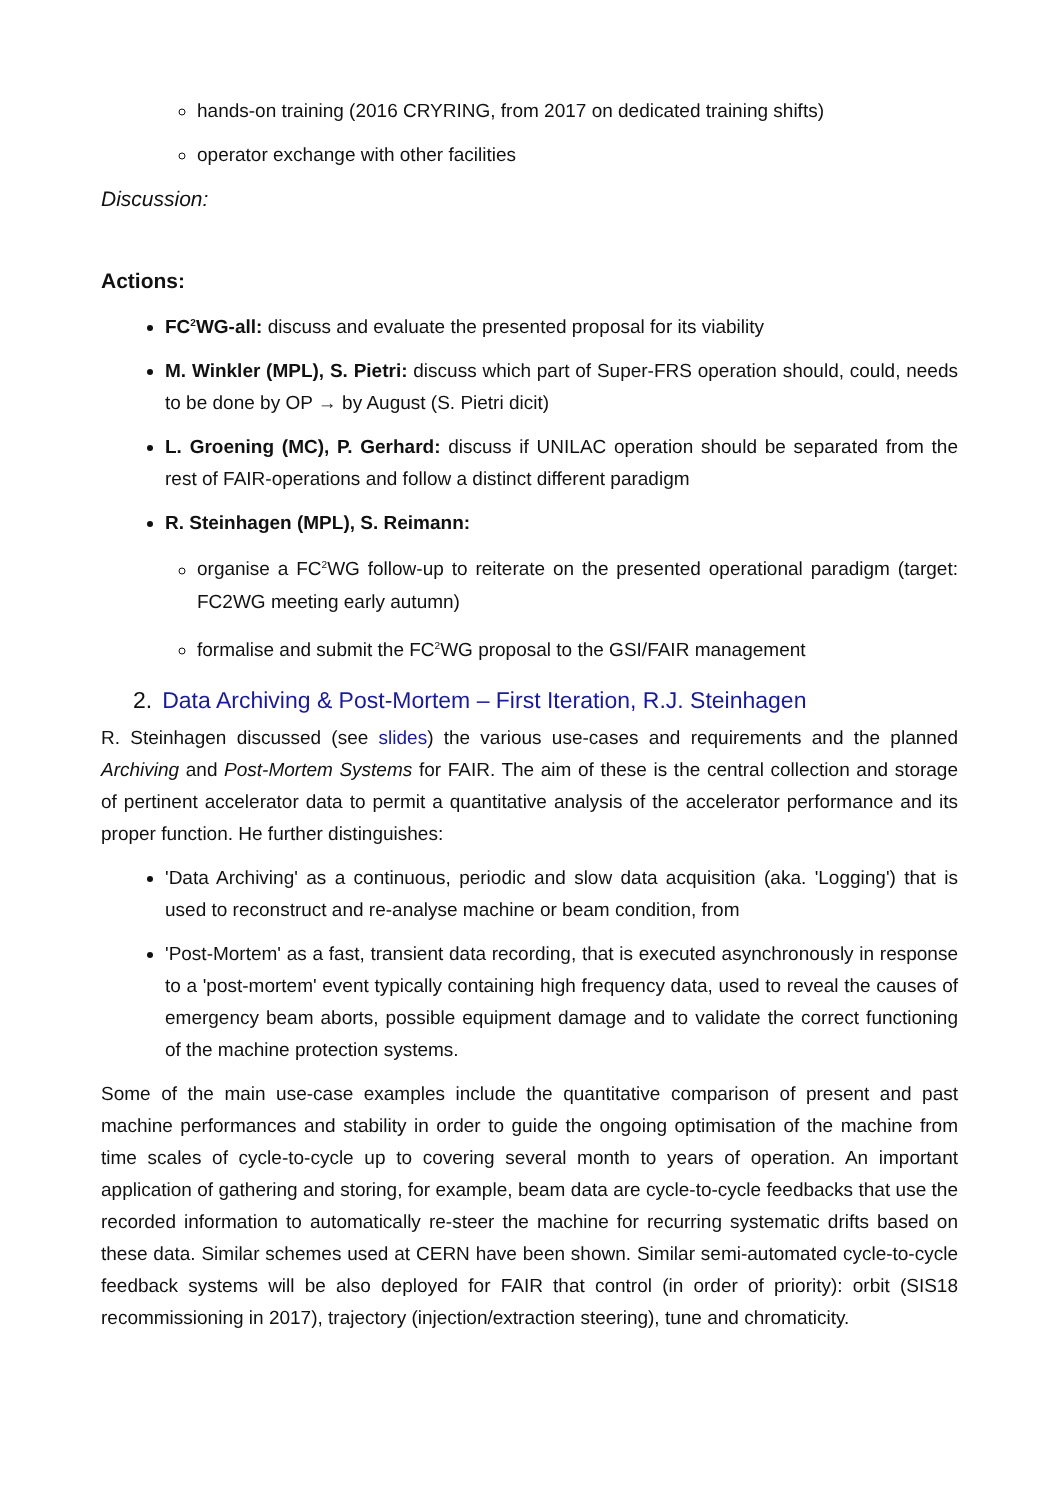hands-on training (2016 CRYRING, from 2017 on dedicated training shifts)
operator exchange with other facilities
Discussion:
Actions:
FC<sup>2</sup>WG-all: discuss and evaluate the presented proposal for its viability
M. Winkler (MPL), S. Pietri: discuss which part of Super-FRS operation should, could, needs to be done by OP → by August (S. Pietri dicit)
L. Groening (MC), P. Gerhard: discuss if UNILAC operation should be separated from the rest of FAIR-operations and follow a distinct different paradigm
R. Steinhagen (MPL), S. Reimann:
organise a FC<sup>2</sup>WG follow-up to reiterate on the presented operational paradigm (target: FC2WG meeting early autumn)
formalise and submit the FC<sup>2</sup>WG proposal to the GSI/FAIR management
2. Data Archiving & Post-Mortem – First Iteration, R.J. Steinhagen
R. Steinhagen discussed (see slides) the various use-cases and requirements and the planned Archiving and Post-Mortem Systems for FAIR. The aim of these is the central collection and storage of pertinent accelerator data to permit a quantitative analysis of the accelerator performance and its proper function. He further distinguishes:
'Data Archiving' as a continuous, periodic and slow data acquisition (aka. 'Logging') that is used to reconstruct and re-analyse machine or beam condition, from
'Post-Mortem' as a fast, transient data recording, that is executed asynchronously in response to a 'post-mortem' event typically containing high frequency data, used to reveal the causes of emergency beam aborts, possible equipment damage and to validate the correct functioning of the machine protection systems.
Some of the main use-case examples include the quantitative comparison of present and past machine performances and stability in order to guide the ongoing optimisation of the machine from time scales of cycle-to-cycle up to covering several month to years of operation. An important application of gathering and storing, for example, beam data are cycle-to-cycle feedbacks that use the recorded information to automatically re-steer the machine for recurring systematic drifts based on these data. Similar schemes used at CERN have been shown. Similar semi-automated cycle-to-cycle feedback systems will be also deployed for FAIR that control (in order of priority): orbit (SIS18 recommissioning in 2017), trajectory (injection/extraction steering), tune and chromaticity.